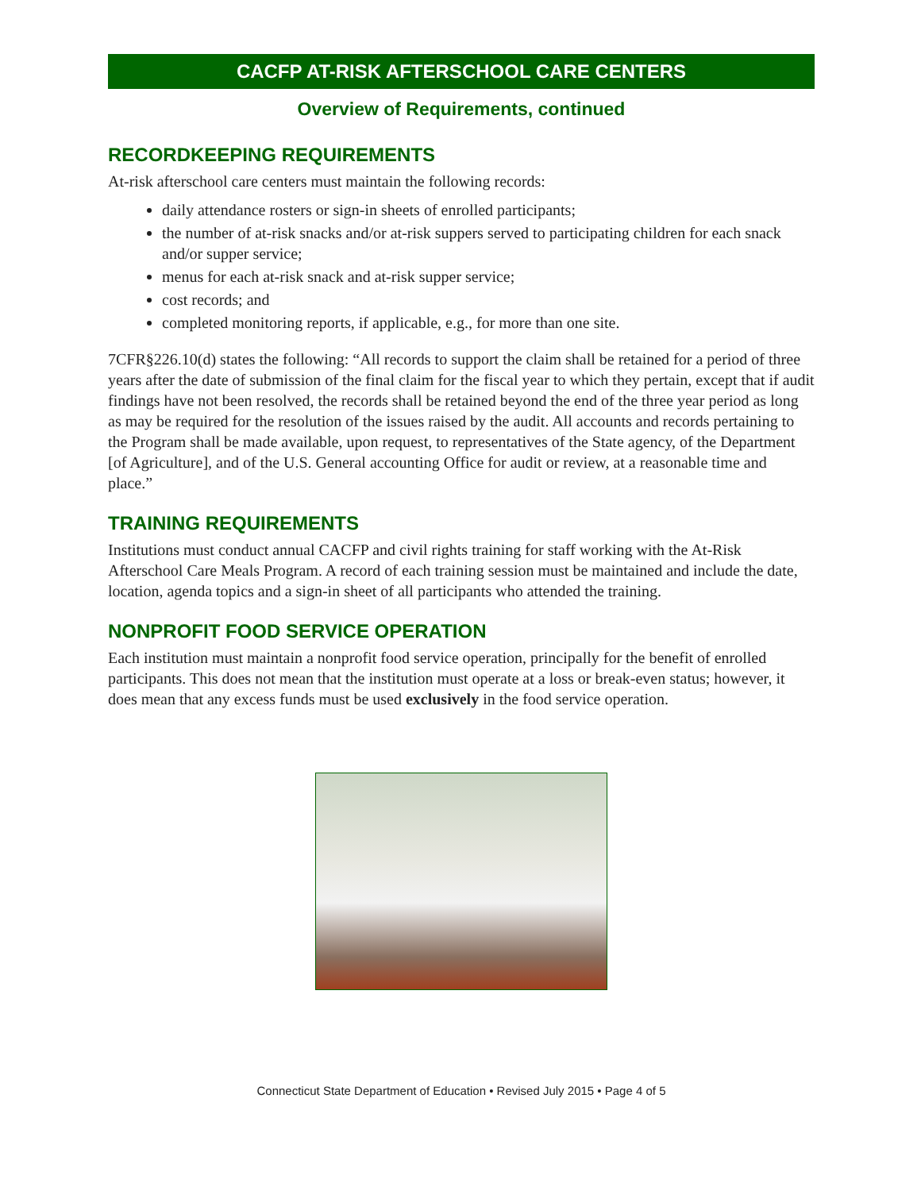CACFP AT-RISK AFTERSCHOOL CARE CENTERS
Overview of Requirements, continued
RECORDKEEPING REQUIREMENTS
At-risk afterschool care centers must maintain the following records:
daily attendance rosters or sign-in sheets of enrolled participants;
the number of at-risk snacks and/or at-risk suppers served to participating children for each snack and/or supper service;
menus for each at-risk snack and at-risk supper service;
cost records; and
completed monitoring reports, if applicable, e.g., for more than one site.
7CFR§226.10(d) states the following: “All records to support the claim shall be retained for a period of three years after the date of submission of the final claim for the fiscal year to which they pertain, except that if audit findings have not been resolved, the records shall be retained beyond the end of the three year period as long as may be required for the resolution of the issues raised by the audit. All accounts and records pertaining to the Program shall be made available, upon request, to representatives of the State agency, of the Department [of Agriculture], and of the U.S. General accounting Office for audit or review, at a reasonable time and place.”
TRAINING REQUIREMENTS
Institutions must conduct annual CACFP and civil rights training for staff working with the At-Risk Afterschool Care Meals Program. A record of each training session must be maintained and include the date, location, agenda topics and a sign-in sheet of all participants who attended the training.
NONPROFIT FOOD SERVICE OPERATION
Each institution must maintain a nonprofit food service operation, principally for the benefit of enrolled participants. This does not mean that the institution must operate at a loss or break-even status; however, it does mean that any excess funds must be used exclusively in the food service operation.
Connecticut State Department of Education • Revised July 2015 • Page 4 of 5